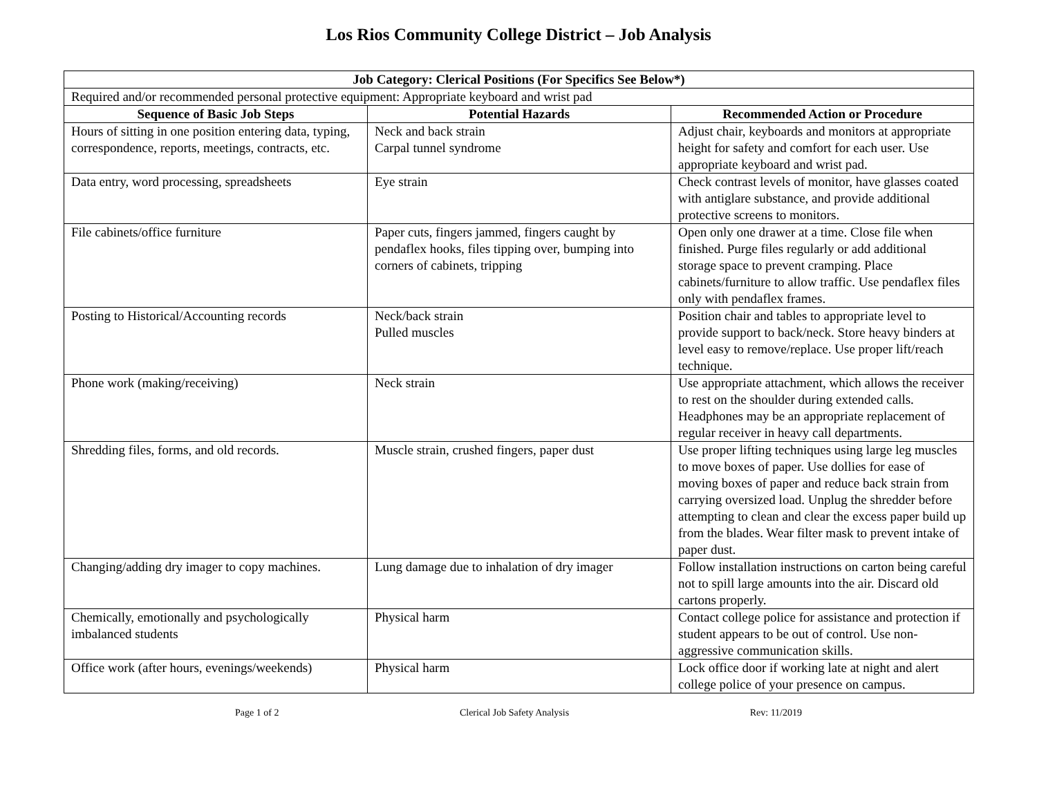Los Rios Community College District – Job Analysis
| Job Category: Clerical Positions (For Specifics See Below*) | | |
| --- | --- | --- |
| Required and/or recommended personal protective equipment: Appropriate keyboard and wrist pad | | |
| Sequence of Basic Job Steps | Potential Hazards | Recommended Action or Procedure |
| Hours of sitting in one position entering data, typing, correspondence, reports, meetings, contracts, etc. | Neck and back strain Carpal tunnel syndrome | Adjust chair, keyboards and monitors at appropriate height for safety and comfort for each user. Use appropriate keyboard and wrist pad. |
| Data entry, word processing, spreadsheets | Eye strain | Check contrast levels of monitor, have glasses coated with antiglare substance, and provide additional protective screens to monitors. |
| File cabinets/office furniture | Paper cuts, fingers jammed, fingers caught by pendaflex hooks, files tipping over, bumping into corners of cabinets, tripping | Open only one drawer at a time. Close file when finished. Purge files regularly or add additional storage space to prevent cramping. Place cabinets/furniture to allow traffic. Use pendaflex files only with pendaflex frames. |
| Posting to Historical/Accounting records | Neck/back strain Pulled muscles | Position chair and tables to appropriate level to provide support to back/neck. Store heavy binders at level easy to remove/replace. Use proper lift/reach technique. |
| Phone work (making/receiving) | Neck strain | Use appropriate attachment, which allows the receiver to rest on the shoulder during extended calls. Headphones may be an appropriate replacement of regular receiver in heavy call departments. |
| Shredding files, forms, and old records. | Muscle strain, crushed fingers, paper dust | Use proper lifting techniques using large leg muscles to move boxes of paper. Use dollies for ease of moving boxes of paper and reduce back strain from carrying oversized load. Unplug the shredder before attempting to clean and clear the excess paper build up from the blades. Wear filter mask to prevent intake of paper dust. |
| Changing/adding dry imager to copy machines. | Lung damage due to inhalation of dry imager | Follow installation instructions on carton being careful not to spill large amounts into the air. Discard old cartons properly. |
| Chemically, emotionally and psychologically imbalanced students | Physical harm | Contact college police for assistance and protection if student appears to be out of control. Use non-aggressive communication skills. |
| Office work (after hours, evenings/weekends) | Physical harm | Lock office door if working late at night and alert college police of your presence on campus. |
Page 1 of 2 Clerical Job Safety Analysis Rev: 11/2019